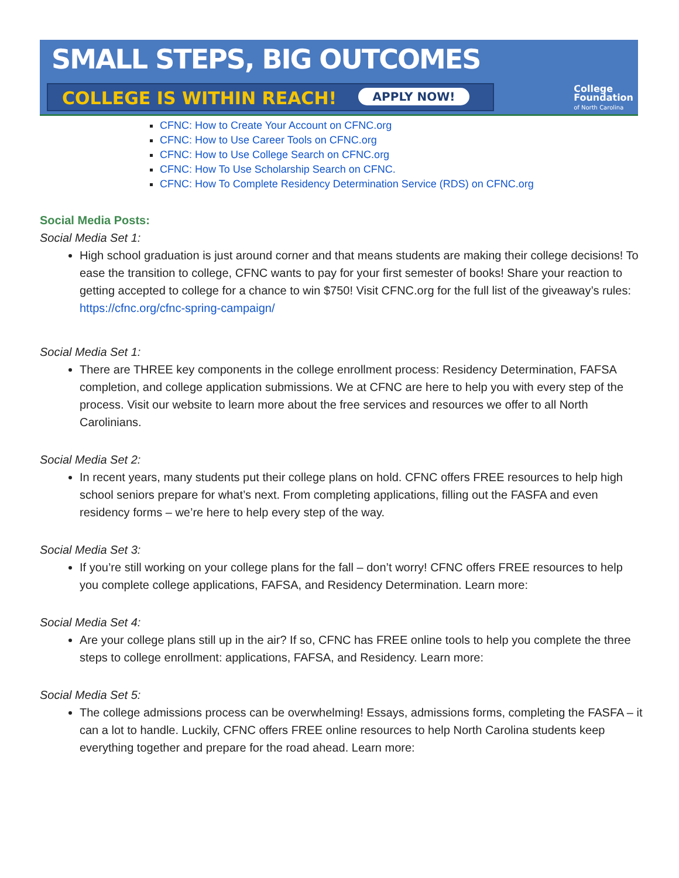SMALL STEPS, BIG OUTCOMES
COLLEGE IS WITHIN REACH! APPLY NOW!
College
Foundation
of North Carolina
CFNC: How to Create Your Account on CFNC.org
CFNC: How to Use Career Tools on CFNC.org
CFNC: How to Use College Search on CFNC.org
CFNC: How To Use Scholarship Search on CFNC.
CFNC: How To Complete Residency Determination Service (RDS) on CFNC.org
Social Media Posts:
Social Media Set 1:
High school graduation is just around corner and that means students are making their college decisions! To ease the transition to college, CFNC wants to pay for your first semester of books! Share your reaction to getting accepted to college for a chance to win $750! Visit CFNC.org for the full list of the giveaway’s rules: https://cfnc.org/cfnc-spring-campaign/
Social Media Set 1:
There are THREE key components in the college enrollment process: Residency Determination, FAFSA completion, and college application submissions. We at CFNC are here to help you with every step of the process. Visit our website to learn more about the free services and resources we offer to all North Carolinians.
Social Media Set 2:
In recent years, many students put their college plans on hold. CFNC offers FREE resources to help high school seniors prepare for what’s next. From completing applications, filling out the FASFA and even residency forms – we’re here to help every step of the way.
Social Media Set 3:
If you’re still working on your college plans for the fall – don’t worry! CFNC offers FREE resources to help you complete college applications, FAFSA, and Residency Determination. Learn more:
Social Media Set 4:
Are your college plans still up in the air? If so, CFNC has FREE online tools to help you complete the three steps to college enrollment: applications, FAFSA, and Residency. Learn more:
Social Media Set 5:
The college admissions process can be overwhelming! Essays, admissions forms, completing the FASFA – it can a lot to handle. Luckily, CFNC offers FREE online resources to help North Carolina students keep everything together and prepare for the road ahead. Learn more: